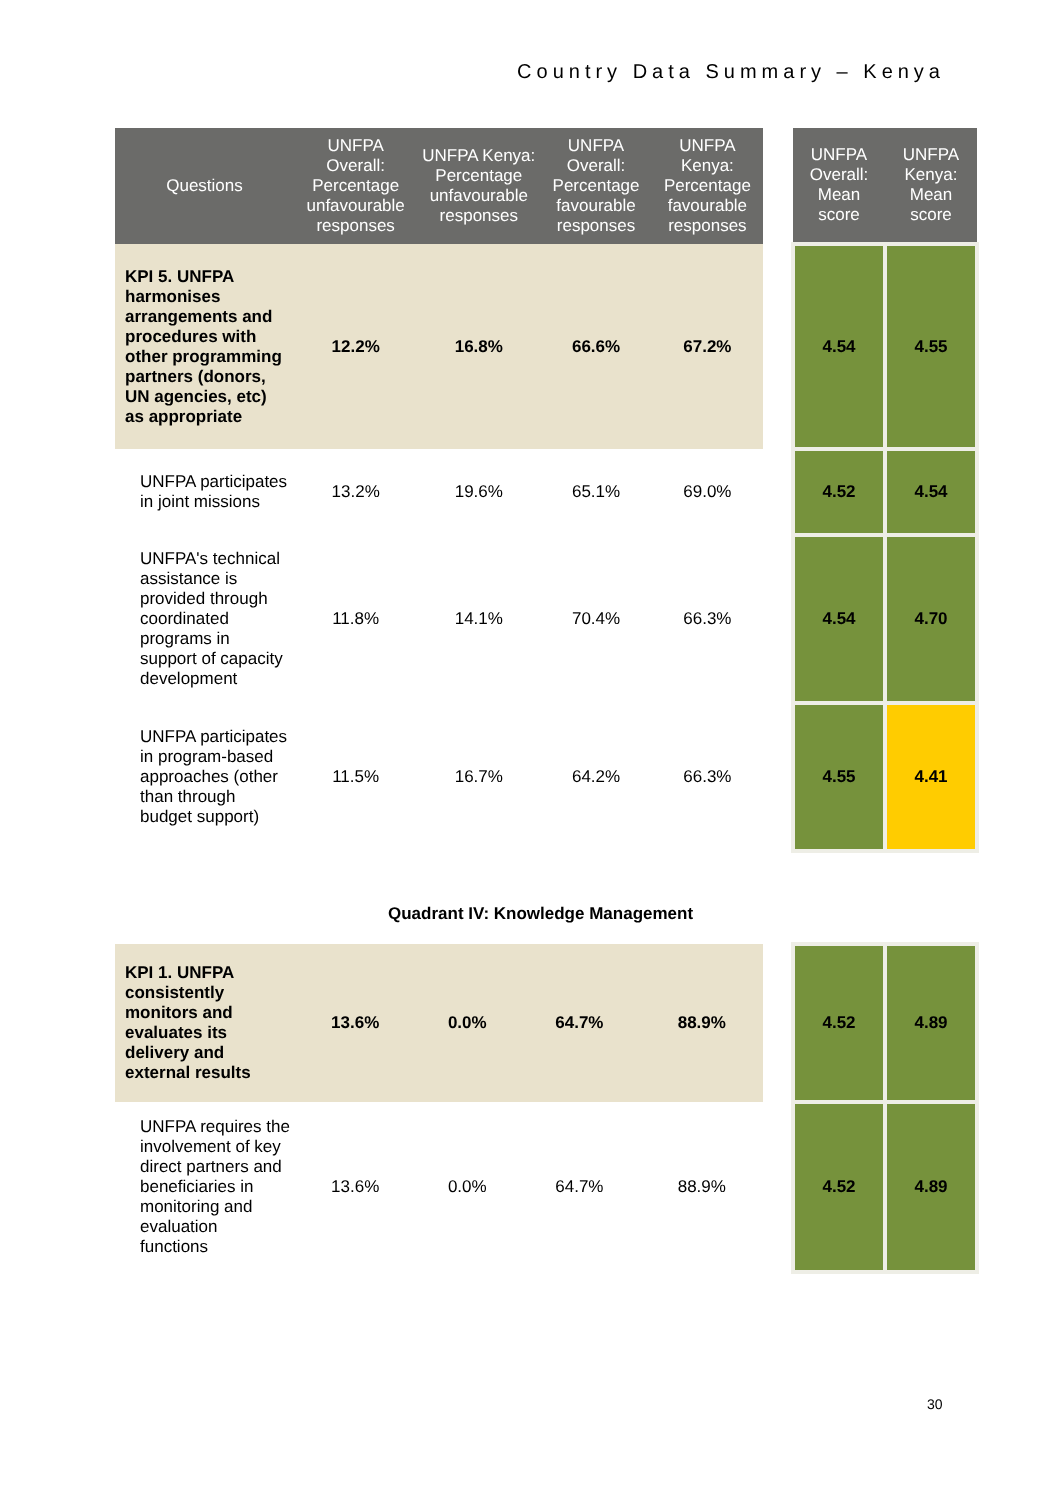Country Data Summary – Kenya
| Questions | UNFPA Overall: Percentage unfavourable responses | UNFPA Kenya: Percentage unfavourable responses | UNFPA Overall: Percentage favourable responses | UNFPA Kenya: Percentage favourable responses | | UNFPA Overall: Mean score | UNFPA Kenya: Mean score |
| --- | --- | --- | --- | --- | --- | --- | --- |
| KPI 5. UNFPA harmonises arrangements and procedures with other programming partners (donors, UN agencies, etc) as appropriate | 12.2% | 16.8% | 66.6% | 67.2% | | 4.54 | 4.55 |
| UNFPA participates in joint missions | 13.2% | 19.6% | 65.1% | 69.0% | | 4.52 | 4.54 |
| UNFPA's technical assistance is provided through coordinated programs in support of capacity development | 11.8% | 14.1% | 70.4% | 66.3% | | 4.54 | 4.70 |
| UNFPA participates in program-based approaches (other than through budget support) | 11.5% | 16.7% | 64.2% | 66.3% | | 4.55 | 4.41 |
Quadrant IV: Knowledge Management
| KPI 1. UNFPA consistently monitors and evaluates its delivery and external results | 13.6% | 0.0% | 64.7% | 88.9% | | 4.52 | 4.89 |
| UNFPA requires the involvement of key direct partners and beneficiaries in monitoring and evaluation functions | 13.6% | 0.0% | 64.7% | 88.9% | | 4.52 | 4.89 |
30